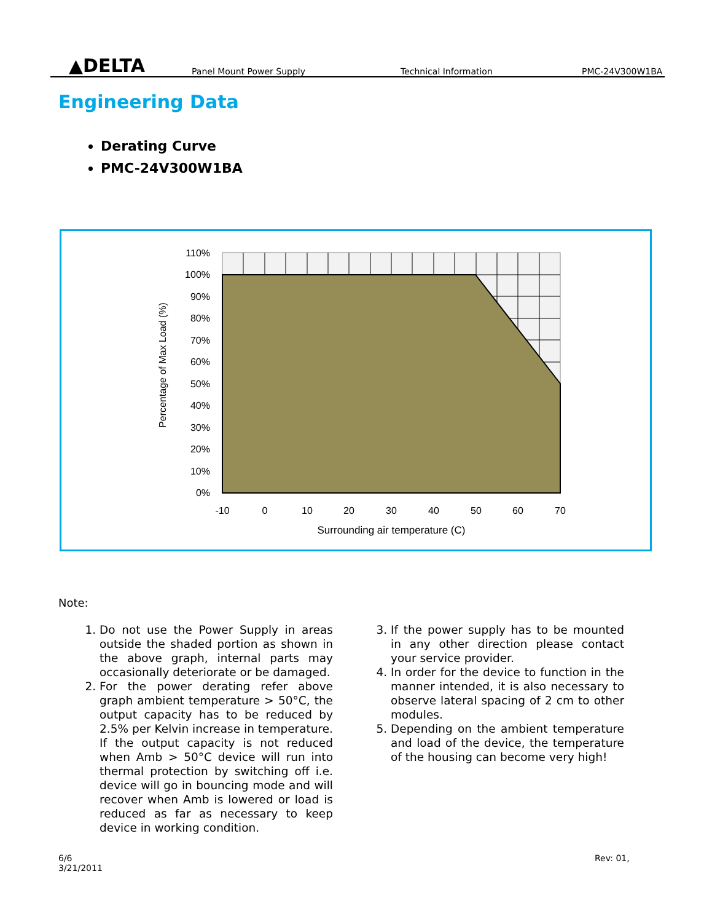▲DELTA
Panel Mount Power Supply
Technical Information
PMC-24V300W1BA
Engineering Data
Derating Curve
PMC-24V300W1BA
110%
100%
90%
80%
70%
60%
50%
40%
30%
20%
10%
0%
-10
0
10
20
30
40
50
60
70
Surrounding air temperature (C)
Percentage of Max Load (%)
Note:
1. Do not use the Power Supply in areas outside the shaded portion as shown in the above graph, internal parts may occasionally deteriorate or be damaged.
2. For the power derating refer above graph ambient temperature > 50°C, the output capacity has to be reduced by 2.5% per Kelvin increase in temperature. If the output capacity is not reduced when Amb > 50°C device will run into thermal protection by switching off i.e. device will go in bouncing mode and will recover when Amb is lowered or load is reduced as far as necessary to keep device in working condition.
3. If the power supply has to be mounted in any other direction please contact your service provider.
4. In order for the device to function in the manner intended, it is also necessary to observe lateral spacing of 2 cm to other modules.
5. Depending on the ambient temperature and load of the device, the temperature of the housing can become very high!
6/6
3/21/2011
Rev: 01,